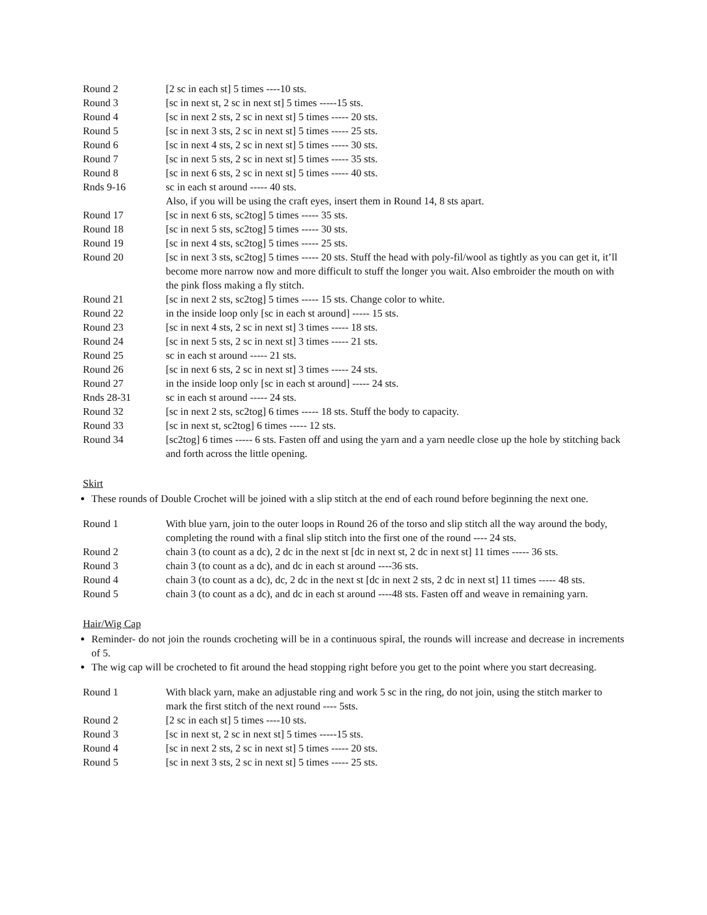| Round 2 | [2 sc in each st] 5 times ----10 sts. |
| Round 3 | [sc in next st, 2 sc in next st] 5 times -----15 sts. |
| Round 4 | [sc in next 2 sts, 2 sc in next st] 5 times ----- 20 sts. |
| Round 5 | [sc in next 3 sts, 2 sc in next st] 5 times ----- 25 sts. |
| Round 6 | [sc in next 4 sts, 2 sc in next st] 5 times ----- 30 sts. |
| Round 7 | [sc in next 5 sts, 2 sc in next st] 5 times ----- 35 sts. |
| Round 8 | [sc in next 6 sts, 2 sc in next st] 5 times ----- 40 sts. |
| Rnds 9-16 | sc in each st around ----- 40 sts. Also, if you will be using the craft eyes, insert them in Round 14, 8 sts apart. |
| Round 17 | [sc in next 6 sts, sc2tog] 5 times ----- 35 sts. |
| Round 18 | [sc in next 5 sts, sc2tog] 5 times ----- 30 sts. |
| Round 19 | [sc in next 4 sts, sc2tog] 5 times ----- 25 sts. |
| Round 20 | [sc in next 3 sts, sc2tog] 5 times ----- 20 sts. Stuff the head with poly-fil/wool as tightly as you can get it, it’ll become more narrow now and more difficult to stuff the longer you wait. Also embroider the mouth on with the pink floss making a fly stitch. |
| Round 21 | [sc in next 2 sts, sc2tog] 5 times ----- 15 sts. Change color to white. |
| Round 22 | in the inside loop only [sc in each st around] ----- 15 sts. |
| Round 23 | [sc in next 4 sts, 2 sc in next st] 3 times ----- 18 sts. |
| Round 24 | [sc in next 5 sts, 2 sc in next st] 3 times ----- 21 sts. |
| Round 25 | sc in each st around ----- 21 sts. |
| Round 26 | [sc in next 6 sts, 2 sc in next st] 3 times ----- 24 sts. |
| Round 27 | in the inside loop only [sc in each st around] ----- 24 sts. |
| Rnds 28-31 | sc in each st around ----- 24 sts. |
| Round 32 | [sc in next 2 sts, sc2tog] 6 times ----- 18 sts. Stuff the body to capacity. |
| Round 33 | [sc in next st, sc2tog] 6 times ----- 12 sts. |
| Round 34 | [sc2tog] 6 times ----- 6 sts. Fasten off and using the yarn and a yarn needle close up the hole by stitching back and forth across the little opening. |
Skirt
These rounds of Double Crochet will be joined with a slip stitch at the end of each round before beginning the next one.
| Round 1 | With blue yarn, join to the outer loops in Round 26 of the torso and slip stitch all the way around the body, completing the round with a final slip stitch into the first one of the round ---- 24 sts. |
| Round 2 | chain 3 (to count as a dc), 2 dc in the next st [dc in next st, 2 dc in next st] 11 times ----- 36 sts. |
| Round 3 | chain 3 (to count as a dc), and dc in each st around ----36 sts. |
| Round 4 | chain 3 (to count as a dc), dc, 2 dc in the next st [dc in next 2 sts, 2 dc in next st] 11 times ----- 48 sts. |
| Round 5 | chain 3 (to count as a dc), and dc in each st around ----48 sts. Fasten off and weave in remaining yarn. |
Hair/Wig Cap
Reminder- do not join the rounds crocheting will be in a continuous spiral, the rounds will increase and decrease in increments of 5.
The wig cap will be crocheted to fit around the head stopping right before you get to the point where you start decreasing.
| Round 1 | With black yarn, make an adjustable ring and work 5 sc in the ring, do not join, using the stitch marker to mark the first stitch of the next round ---- 5sts. |
| Round 2 | [2 sc in each st] 5 times ----10 sts. |
| Round 3 | [sc in next st, 2 sc in next st] 5 times -----15 sts. |
| Round 4 | [sc in next 2 sts, 2 sc in next st] 5 times ----- 20 sts. |
| Round 5 | [sc in next 3 sts, 2 sc in next st] 5 times ----- 25 sts. |